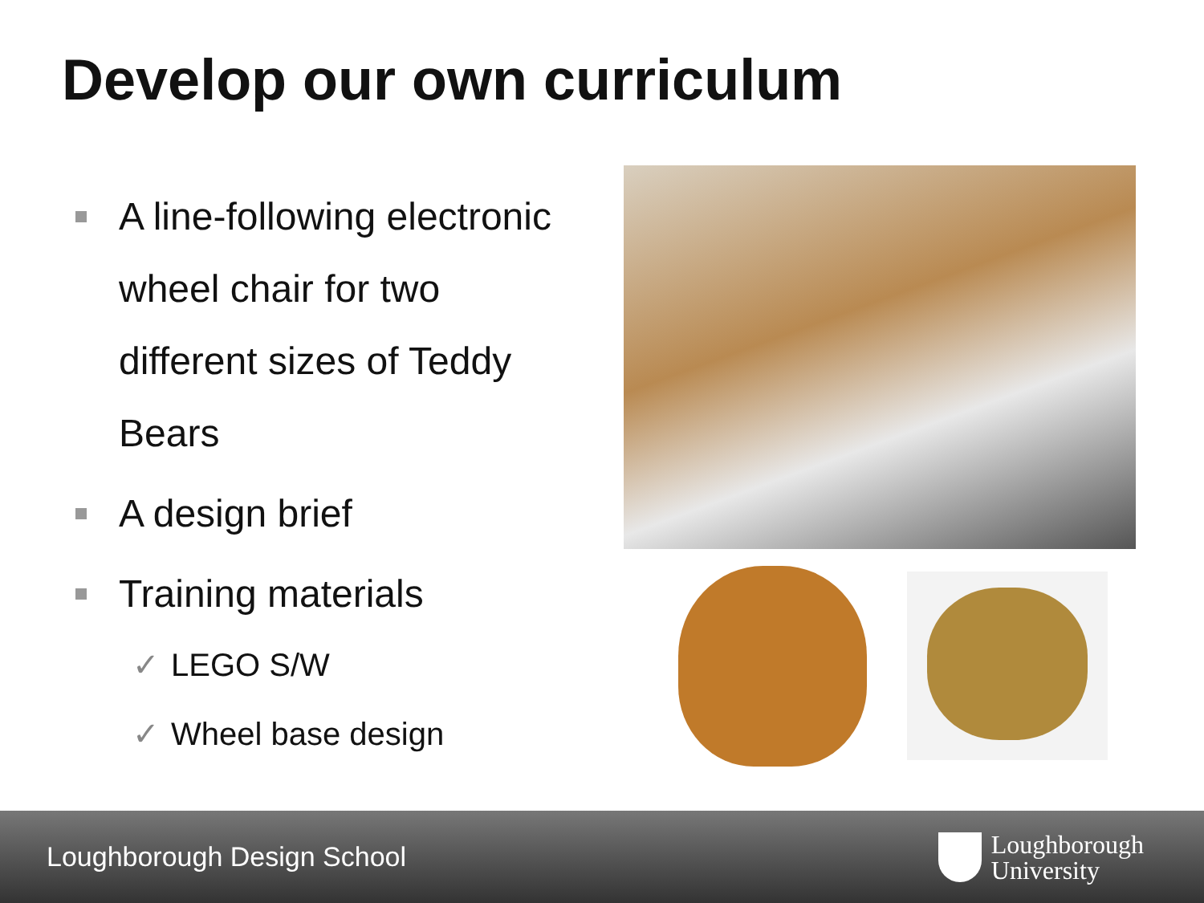Develop our own curriculum
A line-following electronic wheel chair for two different sizes of Teddy Bears
A design brief
Training materials
✓ LEGO S/W
✓ Wheel base design
Loughborough Design School
Loughborough
University